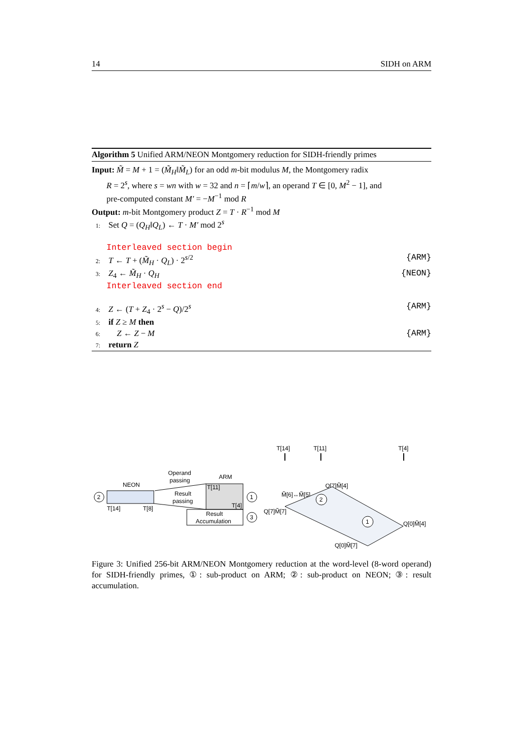14 SIDH on ARM
Algorithm 5 Unified ARM/NEON Montgomery reduction for SIDH-friendly primes
Input: M̃ = M + 1 = (M̃<sub>H</sub>‖M̃<sub>L</sub>) for an odd m-bit modulus M, the Montgomery radix
R = 2<sup>s</sup>, where s = wn with w = 32 and n = ⌈m/w⌉, an operand T ∈ [0, M<sup>2</sup> − 1], and
pre-computed constant M′ = −M<sup>−1</sup> mod R
Output: m-bit Montgomery product Z = T · R<sup>−1</sup> mod M
1: Set Q = (Q<sub>H</sub>‖Q<sub>L</sub>) ← T · M′ mod 2<sup>s</sup>
Interleaved section begin
2: T ← T + (M̃<sub>H</sub> · Q<sub>L</sub>) · 2<sup>s/2</sup> {ARM}
3: Z<sub>4</sub> ← M̃<sub>H</sub> · Q<sub>H</sub> {NEON}
Interleaved section end
4: Z ← (T + Z<sub>4</sub> · 2<sup>s</sup> − Q)/2<sup>s</sup> {ARM}
5: if Z ≥ M then
6: Z ← Z − M {ARM}
7: return Z
T[14]
T[11]
T[4]
Operand
passing
NEON
ARM
2
T[14]
T[8]
Result
passing
T[11]
T[4]
1
Result
Accumulation
3
Q[7]M̃[4]
M̃[6]↔M̃[5]
Q[7]M̃[7]
Q[0]M̃[4]
Q[0]M̃[7]
2
1
Figure 3: Unified 256-bit ARM/NEON Montgomery reduction at the word-level (8-word operand) for SIDH-friendly primes, ①: sub-product on ARM; ②: sub-product on NEON; ③: result accumulation.